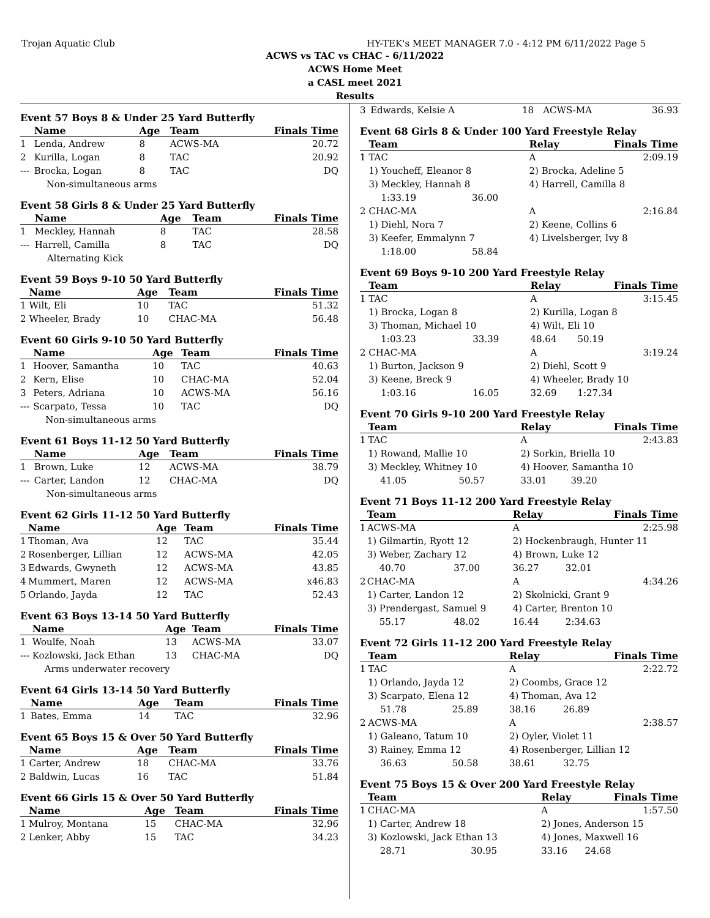Trojan Aquatic Club HY-TEK's MEET MANAGER 7.0 - 4:12 PM 6/11/2022 Page 5
ACWS vs TAC vs CHAC - 6/11/2022
ACWS Home Meet
a CASL meet 2021
Results
Event 57 Boys 8 & Under 25 Yard Butterfly
| | Name | Age | Team | Finals Time |
| --- | --- | --- | --- | --- |
| 1 | Lenda, Andrew | 8 | ACWS-MA | 20.72 |
| 2 | Kurilla, Logan | 8 | TAC | 20.92 |
| --- | Brocka, Logan | 8 | TAC | DQ |
| | Non-simultaneous arms | | | |
Event 58 Girls 8 & Under 25 Yard Butterfly
| | Name | Age | Team | Finals Time |
| --- | --- | --- | --- | --- |
| 1 | Meckley, Hannah | 8 | TAC | 28.58 |
| --- | Harrell, Camilla | 8 | TAC | DQ |
| | Alternating Kick | | | |
Event 59 Boys 9-10 50 Yard Butterfly
| | Name | Age | Team | Finals Time |
| --- | --- | --- | --- | --- |
| 1 | Wilt, Eli | 10 | TAC | 51.32 |
| 2 | Wheeler, Brady | 10 | CHAC-MA | 56.48 |
Event 60 Girls 9-10 50 Yard Butterfly
| | Name | Age | Team | Finals Time |
| --- | --- | --- | --- | --- |
| 1 | Hoover, Samantha | 10 | TAC | 40.63 |
| 2 | Kern, Elise | 10 | CHAC-MA | 52.04 |
| 3 | Peters, Adriana | 10 | ACWS-MA | 56.16 |
| --- | Scarpato, Tessa | 10 | TAC | DQ |
| | Non-simultaneous arms | | | |
Event 61 Boys 11-12 50 Yard Butterfly
| | Name | Age | Team | Finals Time |
| --- | --- | --- | --- | --- |
| 1 | Brown, Luke | 12 | ACWS-MA | 38.79 |
| --- | Carter, Landon | 12 | CHAC-MA | DQ |
| | Non-simultaneous arms | | | |
Event 62 Girls 11-12 50 Yard Butterfly
| | Name | Age | Team | Finals Time |
| --- | --- | --- | --- | --- |
| 1 | Thoman, Ava | 12 | TAC | 35.44 |
| 2 | Rosenberger, Lillian | 12 | ACWS-MA | 42.05 |
| 3 | Edwards, Gwyneth | 12 | ACWS-MA | 43.85 |
| 4 | Mummert, Maren | 12 | ACWS-MA | x46.83 |
| 5 | Orlando, Jayda | 12 | TAC | 52.43 |
Event 63 Boys 13-14 50 Yard Butterfly
| | Name | Age | Team | Finals Time |
| --- | --- | --- | --- | --- |
| 1 | Woulfe, Noah | 13 | ACWS-MA | 33.07 |
| --- | Kozlowski, Jack Ethan | 13 | CHAC-MA | DQ |
| | Arms underwater recovery | | | |
Event 64 Girls 13-14 50 Yard Butterfly
| | Name | Age | Team | Finals Time |
| --- | --- | --- | --- | --- |
| 1 | Bates, Emma | 14 | TAC | 32.96 |
Event 65 Boys 15 & Over 50 Yard Butterfly
| | Name | Age | Team | Finals Time |
| --- | --- | --- | --- | --- |
| 1 | Carter, Andrew | 18 | CHAC-MA | 33.76 |
| 2 | Baldwin, Lucas | 16 | TAC | 51.84 |
Event 66 Girls 15 & Over 50 Yard Butterfly
| | Name | Age | Team | Finals Time |
| --- | --- | --- | --- | --- |
| 1 | Mulroy, Montana | 15 | CHAC-MA | 32.96 |
| 2 | Lenker, Abby | 15 | TAC | 34.23 |
| 3 | Edwards, Kelsie A | 18 | ACWS-MA | 36.93 |
Event 68 Girls 8 & Under 100 Yard Freestyle Relay
| | Team | | Relay | Finals Time |
| --- | --- | --- | --- | --- |
| 1 | TAC | | A | 2:09.19 |
| | 1) Youcheff, Eleanor 8 | | 2) Brocka, Adeline 5 | |
| | 3) Meckley, Hannah 8 | | 4) Harrell, Camilla 8 | |
| | 1:33.19 | 36.00 | | |
| 2 | CHAC-MA | | A | 2:16.84 |
| | 1) Diehl, Nora 7 | | 2) Keene, Collins 6 | |
| | 3) Keefer, Emmalynn 7 | | 4) Livelsberger, Ivy 8 | |
| | 1:18.00 | 58.84 | | |
Event 69 Boys 9-10 200 Yard Freestyle Relay
| | Team | | Relay | Finals Time |
| --- | --- | --- | --- | --- |
| 1 | TAC | | A | 3:15.45 |
| | 1) Brocka, Logan 8 | | 2) Kurilla, Logan 8 | |
| | 3) Thoman, Michael 10 | | 4) Wilt, Eli 10 | |
| | 1:03.23 | 33.39 | 48.64 | 50.19 |
| 2 | CHAC-MA | | A | 3:19.24 |
| | 1) Burton, Jackson 9 | | 2) Diehl, Scott 9 | |
| | 3) Keene, Breck 9 | | 4) Wheeler, Brady 10 | |
| | 1:03.16 | 16.05 | 32.69 | 1:27.34 |
Event 70 Girls 9-10 200 Yard Freestyle Relay
| | Team | | Relay | Finals Time |
| --- | --- | --- | --- | --- |
| 1 | TAC | | A | 2:43.83 |
| | 1) Rowand, Mallie 10 | | 2) Sorkin, Briella 10 | |
| | 3) Meckley, Whitney 10 | | 4) Hoover, Samantha 10 | |
| | 41.05 | 50.57 | 33.01 | 39.20 |
Event 71 Boys 11-12 200 Yard Freestyle Relay
| | Team | | Relay | Finals Time |
| --- | --- | --- | --- | --- |
| 1 | ACWS-MA | | A | 2:25.98 |
| | 1) Gilmartin, Ryott 12 | | 2) Hockenbraugh, Hunter 11 | |
| | 3) Weber, Zachary 12 | | 4) Brown, Luke 12 | |
| | 40.70 | 37.00 | 36.27 | 32.01 |
| 2 | CHAC-MA | | A | 4:34.26 |
| | 1) Carter, Landon 12 | | 2) Skolnicki, Grant 9 | |
| | 3) Prendergast, Samuel 9 | | 4) Carter, Brenton 10 | |
| | 55.17 | 48.02 | 16.44 | 2:34.63 |
Event 72 Girls 11-12 200 Yard Freestyle Relay
| | Team | | Relay | Finals Time |
| --- | --- | --- | --- | --- |
| 1 | TAC | | A | 2:22.72 |
| | 1) Orlando, Jayda 12 | | 2) Coombs, Grace 12 | |
| | 3) Scarpato, Elena 12 | | 4) Thoman, Ava 12 | |
| | 51.78 | 25.89 | 38.16 | 26.89 |
| 2 | ACWS-MA | | A | 2:38.57 |
| | 1) Galeano, Tatum 10 | | 2) Oyler, Violet 11 | |
| | 3) Rainey, Emma 12 | | 4) Rosenberger, Lillian 12 | |
| | 36.63 | 50.58 | 38.61 | 32.75 |
Event 75 Boys 15 & Over 200 Yard Freestyle Relay
| | Team | | Relay | Finals Time |
| --- | --- | --- | --- | --- |
| 1 | CHAC-MA | | A | 1:57.50 |
| | 1) Carter, Andrew 18 | | 2) Jones, Anderson 15 | |
| | 3) Kozlowski, Jack Ethan 13 | | 4) Jones, Maxwell 16 | |
| | 28.71 | 30.95 | 33.16 | 24.68 |